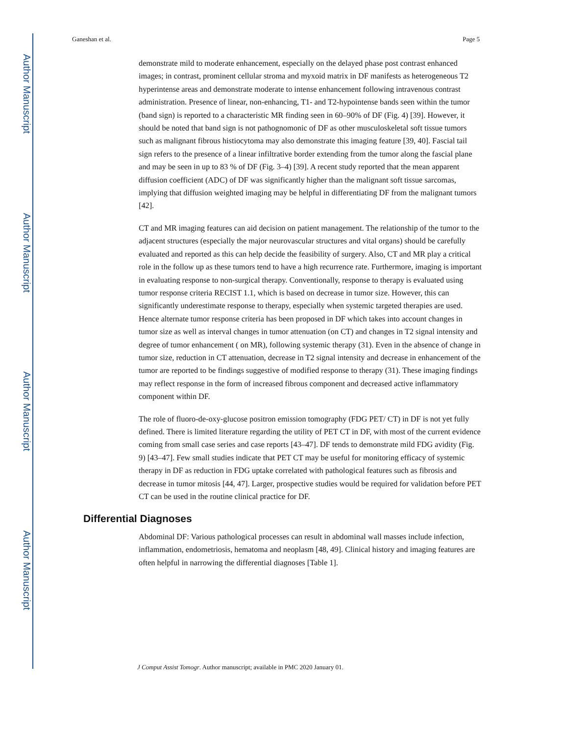Author Manuscript
Author Manuscript
Author Manuscript
Author Manuscript
Ganeshan et al. Page 5
demonstrate mild to moderate enhancement, especially on the delayed phase post contrast enhanced images; in contrast, prominent cellular stroma and myxoid matrix in DF manifests as heterogeneous T2 hyperintense areas and demonstrate moderate to intense enhancement following intravenous contrast administration. Presence of linear, non-enhancing, T1- and T2-hypointense bands seen within the tumor (band sign) is reported to a characteristic MR finding seen in 60–90% of DF (Fig. 4) [39]. However, it should be noted that band sign is not pathognomonic of DF as other musculoskeletal soft tissue tumors such as malignant fibrous histiocytoma may also demonstrate this imaging feature [39, 40]. Fascial tail sign refers to the presence of a linear infiltrative border extending from the tumor along the fascial plane and may be seen in up to 83 % of DF (Fig. 3–4) [39]. A recent study reported that the mean apparent diffusion coefficient (ADC) of DF was significantly higher than the malignant soft tissue sarcomas, implying that diffusion weighted imaging may be helpful in differentiating DF from the malignant tumors [42].
CT and MR imaging features can aid decision on patient management. The relationship of the tumor to the adjacent structures (especially the major neurovascular structures and vital organs) should be carefully evaluated and reported as this can help decide the feasibility of surgery. Also, CT and MR play a critical role in the follow up as these tumors tend to have a high recurrence rate. Furthermore, imaging is important in evaluating response to non-surgical therapy. Conventionally, response to therapy is evaluated using tumor response criteria RECIST 1.1, which is based on decrease in tumor size. However, this can significantly underestimate response to therapy, especially when systemic targeted therapies are used. Hence alternate tumor response criteria has been proposed in DF which takes into account changes in tumor size as well as interval changes in tumor attenuation (on CT) and changes in T2 signal intensity and degree of tumor enhancement ( on MR), following systemic therapy (31). Even in the absence of change in tumor size, reduction in CT attenuation, decrease in T2 signal intensity and decrease in enhancement of the tumor are reported to be findings suggestive of modified response to therapy (31). These imaging findings may reflect response in the form of increased fibrous component and decreased active inflammatory component within DF.
The role of fluoro-de-oxy-glucose positron emission tomography (FDG PET/ CT) in DF is not yet fully defined. There is limited literature regarding the utility of PET CT in DF, with most of the current evidence coming from small case series and case reports [43–47]. DF tends to demonstrate mild FDG avidity (Fig. 9) [43–47]. Few small studies indicate that PET CT may be useful for monitoring efficacy of systemic therapy in DF as reduction in FDG uptake correlated with pathological features such as fibrosis and decrease in tumor mitosis [44, 47]. Larger, prospective studies would be required for validation before PET CT can be used in the routine clinical practice for DF.
Differential Diagnoses
Abdominal DF: Various pathological processes can result in abdominal wall masses include infection, inflammation, endometriosis, hematoma and neoplasm [48, 49]. Clinical history and imaging features are often helpful in narrowing the differential diagnoses [Table 1].
J Comput Assist Tomogr. Author manuscript; available in PMC 2020 January 01.